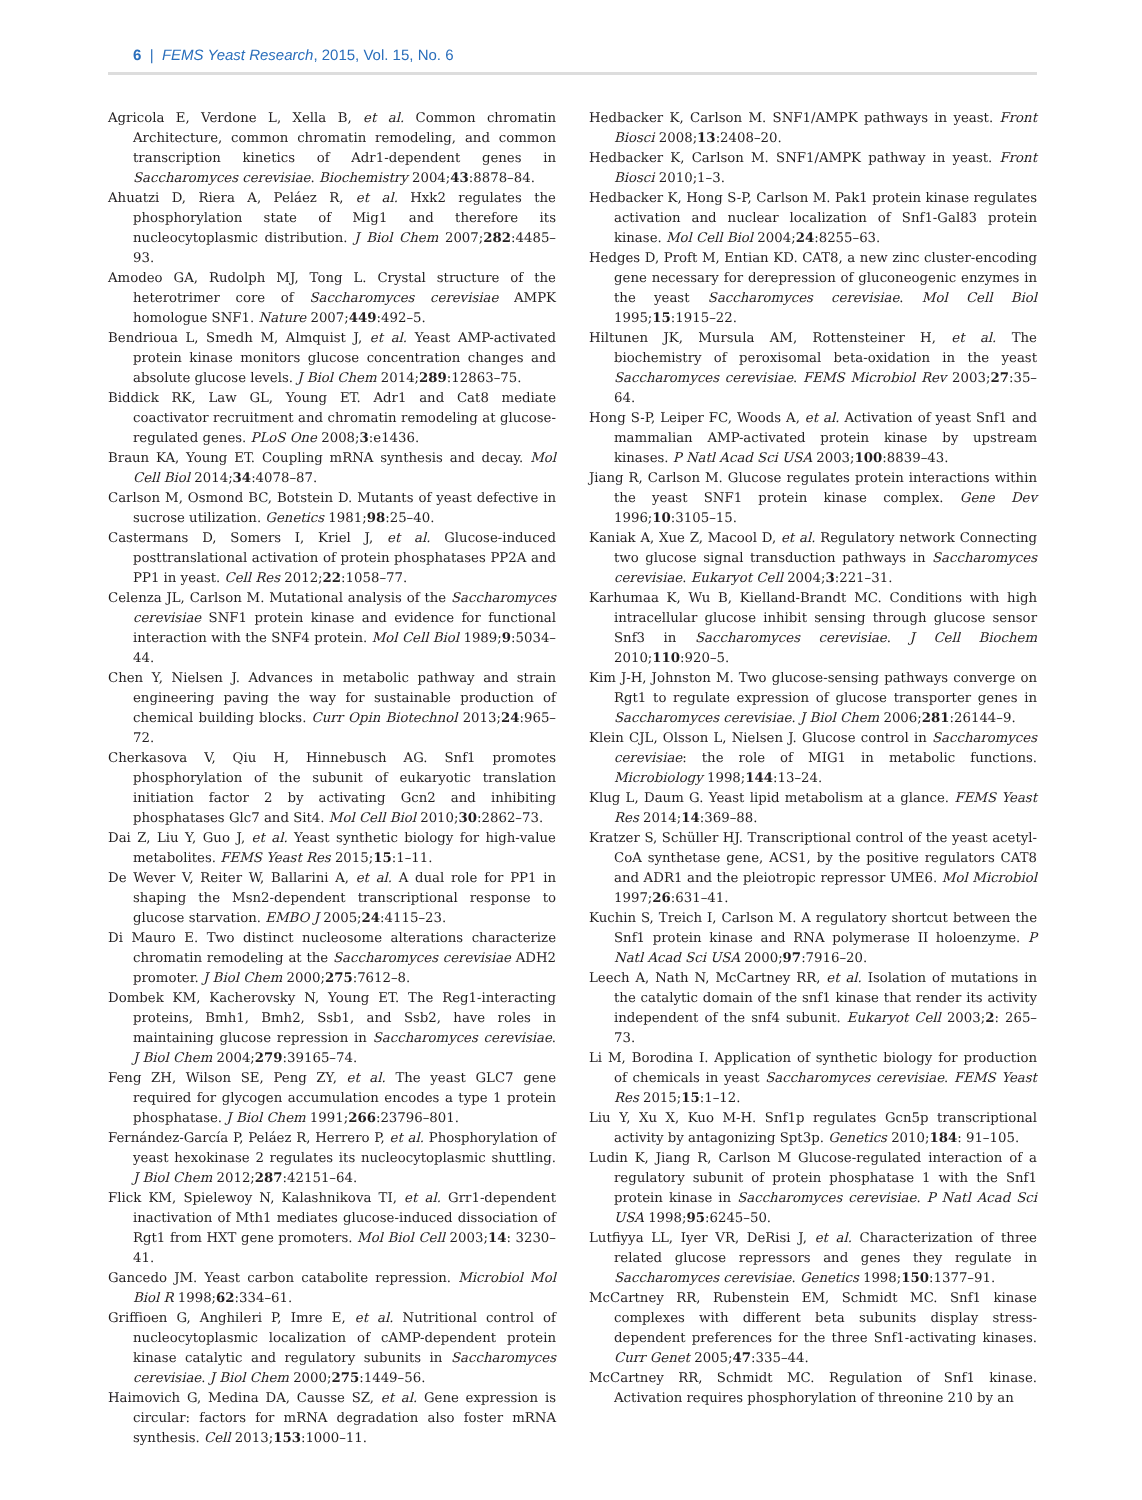6 | FEMS Yeast Research, 2015, Vol. 15, No. 6
Agricola E, Verdone L, Xella B, et al. Common chromatin Architecture, common chromatin remodeling, and common transcription kinetics of Adr1-dependent genes in Saccharomyces cerevisiae. Biochemistry 2004;43:8878–84.
Ahuatzi D, Riera A, Peláez R, et al. Hxk2 regulates the phosphorylation state of Mig1 and therefore its nucleocytoplasmic distribution. J Biol Chem 2007;282:4485–93.
Amodeo GA, Rudolph MJ, Tong L. Crystal structure of the heterotrimer core of Saccharomyces cerevisiae AMPK homologue SNF1. Nature 2007;449:492–5.
Bendrioua L, Smedh M, Almquist J, et al. Yeast AMP-activated protein kinase monitors glucose concentration changes and absolute glucose levels. J Biol Chem 2014;289:12863–75.
Biddick RK, Law GL, Young ET. Adr1 and Cat8 mediate coactivator recruitment and chromatin remodeling at glucose-regulated genes. PLoS One 2008;3:e1436.
Braun KA, Young ET. Coupling mRNA synthesis and decay. Mol Cell Biol 2014;34:4078–87.
Carlson M, Osmond BC, Botstein D. Mutants of yeast defective in sucrose utilization. Genetics 1981;98:25–40.
Castermans D, Somers I, Kriel J, et al. Glucose-induced posttranslational activation of protein phosphatases PP2A and PP1 in yeast. Cell Res 2012;22:1058–77.
Celenza JL, Carlson M. Mutational analysis of the Saccharomyces cerevisiae SNF1 protein kinase and evidence for functional interaction with the SNF4 protein. Mol Cell Biol 1989;9:5034–44.
Chen Y, Nielsen J. Advances in metabolic pathway and strain engineering paving the way for sustainable production of chemical building blocks. Curr Opin Biotechnol 2013;24:965–72.
Cherkasova V, Qiu H, Hinnebusch AG. Snf1 promotes phosphorylation of the subunit of eukaryotic translation initiation factor 2 by activating Gcn2 and inhibiting phosphatases Glc7 and Sit4. Mol Cell Biol 2010;30:2862–73.
Dai Z, Liu Y, Guo J, et al. Yeast synthetic biology for high-value metabolites. FEMS Yeast Res 2015;15:1–11.
De Wever V, Reiter W, Ballarini A, et al. A dual role for PP1 in shaping the Msn2-dependent transcriptional response to glucose starvation. EMBO J 2005;24:4115–23.
Di Mauro E. Two distinct nucleosome alterations characterize chromatin remodeling at the Saccharomyces cerevisiae ADH2 promoter. J Biol Chem 2000;275:7612–8.
Dombek KM, Kacherovsky N, Young ET. The Reg1-interacting proteins, Bmh1, Bmh2, Ssb1, and Ssb2, have roles in maintaining glucose repression in Saccharomyces cerevisiae. J Biol Chem 2004;279:39165–74.
Feng ZH, Wilson SE, Peng ZY, et al. The yeast GLC7 gene required for glycogen accumulation encodes a type 1 protein phosphatase. J Biol Chem 1991;266:23796–801.
Fernández-García P, Peláez R, Herrero P, et al. Phosphorylation of yeast hexokinase 2 regulates its nucleocytoplasmic shuttling. J Biol Chem 2012;287:42151–64.
Flick KM, Spielewoy N, Kalashnikova TI, et al. Grr1-dependent inactivation of Mth1 mediates glucose-induced dissociation of Rgt1 from HXT gene promoters. Mol Biol Cell 2003;14: 3230–41.
Gancedo JM. Yeast carbon catabolite repression. Microbiol Mol Biol R 1998;62:334–61.
Griffioen G, Anghileri P, Imre E, et al. Nutritional control of nucleocytoplasmic localization of cAMP-dependent protein kinase catalytic and regulatory subunits in Saccharomyces cerevisiae. J Biol Chem 2000;275:1449–56.
Haimovich G, Medina DA, Causse SZ, et al. Gene expression is circular: factors for mRNA degradation also foster mRNA synthesis. Cell 2013;153:1000–11.
Hedbacker K, Carlson M. SNF1/AMPK pathways in yeast. Front Biosci 2008;13:2408–20.
Hedbacker K, Carlson M. SNF1/AMPK pathway in yeast. Front Biosci 2010;1–3.
Hedbacker K, Hong S-P, Carlson M. Pak1 protein kinase regulates activation and nuclear localization of Snf1-Gal83 protein kinase. Mol Cell Biol 2004;24:8255–63.
Hedges D, Proft M, Entian KD. CAT8, a new zinc cluster-encoding gene necessary for derepression of gluconeogenic enzymes in the yeast Saccharomyces cerevisiae. Mol Cell Biol 1995;15:1915–22.
Hiltunen JK, Mursula AM, Rottensteiner H, et al. The biochemistry of peroxisomal beta-oxidation in the yeast Saccharomyces cerevisiae. FEMS Microbiol Rev 2003;27:35–64.
Hong S-P, Leiper FC, Woods A, et al. Activation of yeast Snf1 and mammalian AMP-activated protein kinase by upstream kinases. P Natl Acad Sci USA 2003;100:8839–43.
Jiang R, Carlson M. Glucose regulates protein interactions within the yeast SNF1 protein kinase complex. Gene Dev 1996;10:3105–15.
Kaniak A, Xue Z, Macool D, et al. Regulatory network Connecting two glucose signal transduction pathways in Saccharomyces cerevisiae. Eukaryot Cell 2004;3:221–31.
Karhumaa K, Wu B, Kielland-Brandt MC. Conditions with high intracellular glucose inhibit sensing through glucose sensor Snf3 in Saccharomyces cerevisiae. J Cell Biochem 2010;110:920–5.
Kim J-H, Johnston M. Two glucose-sensing pathways converge on Rgt1 to regulate expression of glucose transporter genes in Saccharomyces cerevisiae. J Biol Chem 2006;281:26144–9.
Klein CJL, Olsson L, Nielsen J. Glucose control in Saccharomyces cerevisiae: the role of MIG1 in metabolic functions. Microbiology 1998;144:13–24.
Klug L, Daum G. Yeast lipid metabolism at a glance. FEMS Yeast Res 2014;14:369–88.
Kratzer S, Schüller HJ. Transcriptional control of the yeast acetyl-CoA synthetase gene, ACS1, by the positive regulators CAT8 and ADR1 and the pleiotropic repressor UME6. Mol Microbiol 1997;26:631–41.
Kuchin S, Treich I, Carlson M. A regulatory shortcut between the Snf1 protein kinase and RNA polymerase II holoenzyme. P Natl Acad Sci USA 2000;97:7916–20.
Leech A, Nath N, McCartney RR, et al. Isolation of mutations in the catalytic domain of the snf1 kinase that render its activity independent of the snf4 subunit. Eukaryot Cell 2003;2: 265–73.
Li M, Borodina I. Application of synthetic biology for production of chemicals in yeast Saccharomyces cerevisiae. FEMS Yeast Res 2015;15:1–12.
Liu Y, Xu X, Kuo M-H. Snf1p regulates Gcn5p transcriptional activity by antagonizing Spt3p. Genetics 2010;184: 91–105.
Ludin K, Jiang R, Carlson M Glucose-regulated interaction of a regulatory subunit of protein phosphatase 1 with the Snf1 protein kinase in Saccharomyces cerevisiae. P Natl Acad Sci USA 1998;95:6245–50.
Lutfiyya LL, Iyer VR, DeRisi J, et al. Characterization of three related glucose repressors and genes they regulate in Saccharomyces cerevisiae. Genetics 1998;150:1377–91.
McCartney RR, Rubenstein EM, Schmidt MC. Snf1 kinase complexes with different beta subunits display stress-dependent preferences for the three Snf1-activating kinases. Curr Genet 2005;47:335–44.
McCartney RR, Schmidt MC. Regulation of Snf1 kinase. Activation requires phosphorylation of threonine 210 by an